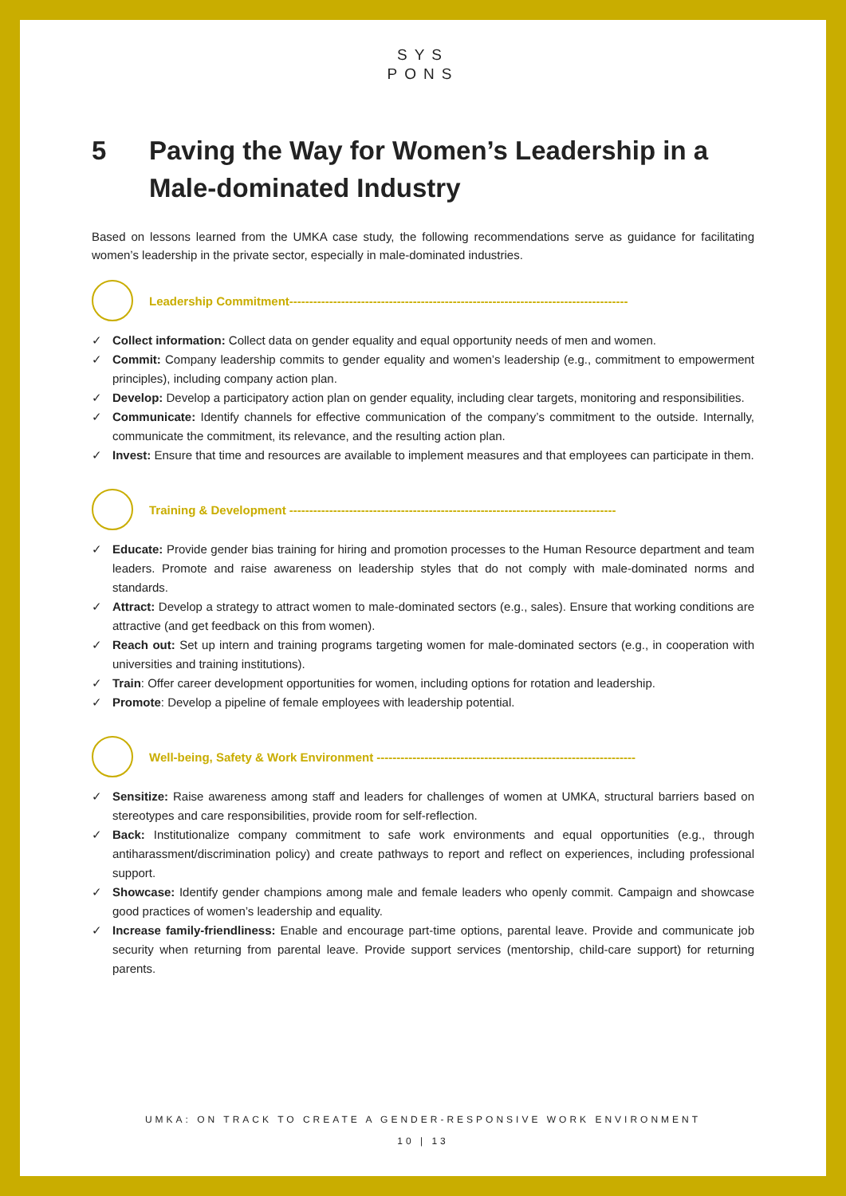SYS
PONS
5 Paving the Way for Women’s Leadership in a Male-dominated Industry
Based on lessons learned from the UMKA case study, the following recommendations serve as guidance for facilitating women’s leadership in the private sector, especially in male-dominated industries.
Leadership Commitment-------------------------------------------------------------------------------------
✓ Collect information: Collect data on gender equality and equal opportunity needs of men and women.
✓ Commit: Company leadership commits to gender equality and women’s leadership (e.g., commitment to empowerment principles), including company action plan.
✓ Develop: Develop a participatory action plan on gender equality, including clear targets, monitoring and responsibilities.
✓ Communicate: Identify channels for effective communication of the company’s commitment to the outside. Internally, communicate the commitment, its relevance, and the resulting action plan.
✓ Invest: Ensure that time and resources are available to implement measures and that employees can participate in them.
Training & Development ----------------------------------------------------------------------------------
✓ Educate: Provide gender bias training for hiring and promotion processes to the Human Resource department and team leaders. Promote and raise awareness on leadership styles that do not comply with male-dominated norms and standards.
✓ Attract: Develop a strategy to attract women to male-dominated sectors (e.g., sales). Ensure that working conditions are attractive (and get feedback on this from women).
✓ Reach out: Set up intern and training programs targeting women for male-dominated sectors (e.g., in cooperation with universities and training institutions).
✓ Train: Offer career development opportunities for women, including options for rotation and leadership.
✓ Promote: Develop a pipeline of female employees with leadership potential.
Well-being, Safety & Work Environment -----------------------------------------------------------------
✓ Sensitize: Raise awareness among staff and leaders for challenges of women at UMKA, structural barriers based on stereotypes and care responsibilities, provide room for self-reflection.
✓ Back: Institutionalize company commitment to safe work environments and equal opportunities (e.g., through antiharassment/discrimination policy) and create pathways to report and reflect on experiences, including professional support.
✓ Showcase: Identify gender champions among male and female leaders who openly commit. Campaign and showcase good practices of women’s leadership and equality.
✓ Increase family-friendliness: Enable and encourage part-time options, parental leave. Provide and communicate job security when returning from parental leave. Provide support services (mentorship, child-care support) for returning parents.
UMKA: ON TRACK TO CREATE A GENDER-RESPONSIVE WORK ENVIRONMENT
10 | 13